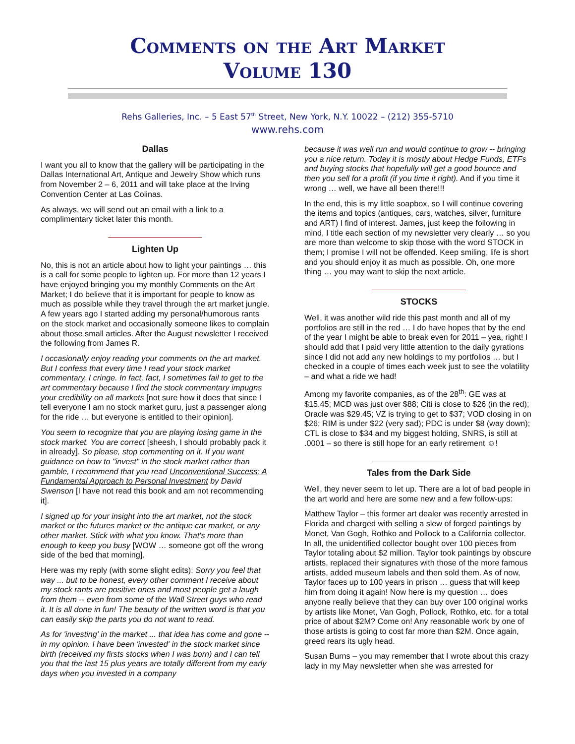Comments on the Art Market
Volume 130
Rehs Galleries, Inc. – 5 East 57<sup>th</sup> Street, New York, N.Y. 10022 – (212) 355-5710
www.rehs.com
Dallas
I want you all to know that the gallery will be participating in the Dallas International Art, Antique and Jewelry Show which runs from November 2 – 6, 2011 and will take place at the Irving Convention Center at Las Colinas.
As always, we will send out an email with a link to a complimentary ticket later this month.
Lighten Up
No, this is not an article about how to light your paintings … this is a call for some people to lighten up. For more than 12 years I have enjoyed bringing you my monthly Comments on the Art Market; I do believe that it is important for people to know as much as possible while they travel through the art market jungle. A few years ago I started adding my personal/humorous rants on the stock market and occasionally someone likes to complain about those small articles. After the August newsletter I received the following from James R.
I occasionally enjoy reading your comments on the art market. But I confess that every time I read your stock market commentary, I cringe. In fact, fact, I sometimes fail to get to the art commentary because I find the stock commentary impugns your credibility on all markets [not sure how it does that since I tell everyone I am no stock market guru, just a passenger along for the ride … but everyone is entitled to their opinion].
You seem to recognize that you are playing losing game in the stock market. You are correct [sheesh, I should probably pack it in already]. So please, stop commenting on it. If you want guidance on how to "invest" in the stock market rather than gamble, I recommend that you read Unconventional Success: A Fundamental Approach to Personal Investment by David Swenson [I have not read this book and am not recommending it].
I signed up for your insight into the art market, not the stock market or the futures market or the antique car market, or any other market. Stick with what you know. That's more than enough to keep you busy [WOW … someone got off the wrong side of the bed that morning].
Here was my reply (with some slight edits): Sorry you feel that way ... but to be honest, every other comment I receive about my stock rants are positive ones and most people get a laugh from them -- even from some of the Wall Street guys who read it. It is all done in fun! The beauty of the written word is that you can easily skip the parts you do not want to read.
As for 'investing' in the market ... that idea has come and gone -- in my opinion. I have been 'invested' in the stock market since birth (received my firsts stocks when I was born) and I can tell you that the last 15 plus years are totally different from my early days when you invested in a company
because it was well run and would continue to grow -- bringing you a nice return. Today it is mostly about Hedge Funds, ETFs and buying stocks that hopefully will get a good bounce and then you sell for a profit (if you time it right). And if you time it wrong … well, we have all been there!!!
In the end, this is my little soapbox, so I will continue covering the items and topics (antiques, cars, watches, silver, furniture and ART) I find of interest. James, just keep the following in mind, I title each section of my newsletter very clearly … so you are more than welcome to skip those with the word STOCK in them; I promise I will not be offended. Keep smiling, life is short and you should enjoy it as much as possible. Oh, one more thing … you may want to skip the next article.
STOCKS
Well, it was another wild ride this past month and all of my portfolios are still in the red … I do have hopes that by the end of the year I might be able to break even for 2011 – yea, right! I should add that I paid very little attention to the daily gyrations since I did not add any new holdings to my portfolios … but I checked in a couple of times each week just to see the volatility – and what a ride we had!
Among my favorite companies, as of the 28<sup>th</sup>: GE was at $15.45; MCD was just over $88; Citi is close to $26 (in the red); Oracle was $29.45; VZ is trying to get to $37; VOD closing in on $26; RIM is under $22 (very sad); PDC is under $8 (way down); CTL is close to $34 and my biggest holding, SNRS, is still at .0001 – so there is still hope for an early retirement ☺!
Tales from the Dark Side
Well, they never seem to let up. There are a lot of bad people in the art world and here are some new and a few follow-ups:
Matthew Taylor – this former art dealer was recently arrested in Florida and charged with selling a slew of forged paintings by Monet, Van Gogh, Rothko and Pollock to a California collector. In all, the unidentified collector bought over 100 pieces from Taylor totaling about $2 million. Taylor took paintings by obscure artists, replaced their signatures with those of the more famous artists, added museum labels and then sold them. As of now, Taylor faces up to 100 years in prison … guess that will keep him from doing it again! Now here is my question … does anyone really believe that they can buy over 100 original works by artists like Monet, Van Gogh, Pollock, Rothko, etc. for a total price of about $2M? Come on! Any reasonable work by one of those artists is going to cost far more than $2M. Once again, greed rears its ugly head.
Susan Burns – you may remember that I wrote about this crazy lady in my May newsletter when she was arrested for